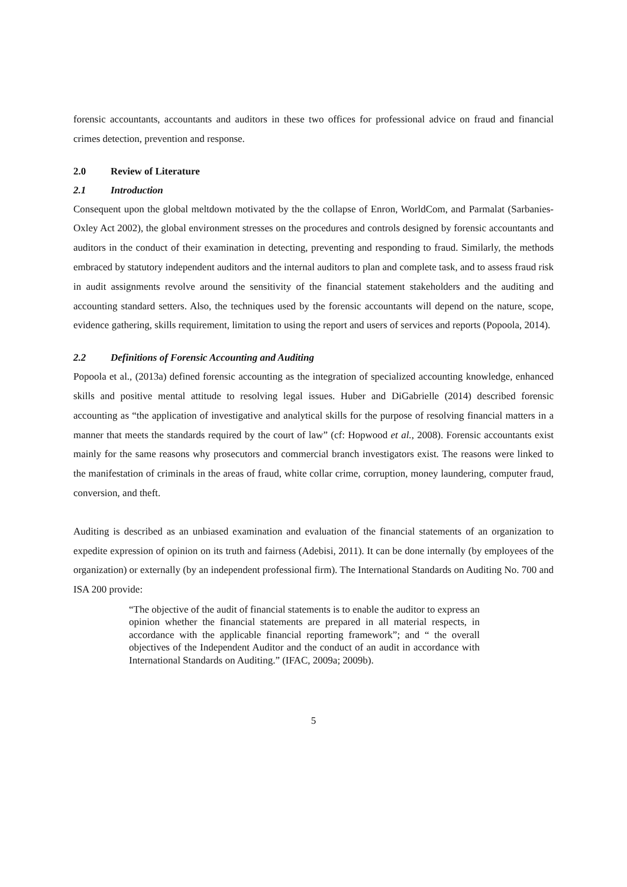forensic accountants, accountants and auditors in these two offices for professional advice on fraud and financial crimes detection, prevention and response.
2.0 Review of Literature
2.1 Introduction
Consequent upon the global meltdown motivated by the the collapse of Enron, WorldCom, and Parmalat (Sarbanies-Oxley Act 2002), the global environment stresses on the procedures and controls designed by forensic accountants and auditors in the conduct of their examination in detecting, preventing and responding to fraud. Similarly, the methods embraced by statutory independent auditors and the internal auditors to plan and complete task, and to assess fraud risk in audit assignments revolve around the sensitivity of the financial statement stakeholders and the auditing and accounting standard setters. Also, the techniques used by the forensic accountants will depend on the nature, scope, evidence gathering, skills requirement, limitation to using the report and users of services and reports (Popoola, 2014).
2.2 Definitions of Forensic Accounting and Auditing
Popoola et al., (2013a) defined forensic accounting as the integration of specialized accounting knowledge, enhanced skills and positive mental attitude to resolving legal issues. Huber and DiGabrielle (2014) described forensic accounting as “the application of investigative and analytical skills for the purpose of resolving financial matters in a manner that meets the standards required by the court of law” (cf: Hopwood et al., 2008). Forensic accountants exist mainly for the same reasons why prosecutors and commercial branch investigators exist. The reasons were linked to the manifestation of criminals in the areas of fraud, white collar crime, corruption, money laundering, computer fraud, conversion, and theft.
Auditing is described as an unbiased examination and evaluation of the financial statements of an organization to expedite expression of opinion on its truth and fairness (Adebisi, 2011). It can be done internally (by employees of the organization) or externally (by an independent professional firm). The International Standards on Auditing No. 700 and ISA 200 provide:
“The objective of the audit of financial statements is to enable the auditor to express an opinion whether the financial statements are prepared in all material respects, in accordance with the applicable financial reporting framework”; and “ the overall objectives of the Independent Auditor and the conduct of an audit in accordance with International Standards on Auditing.” (IFAC, 2009a; 2009b).
5